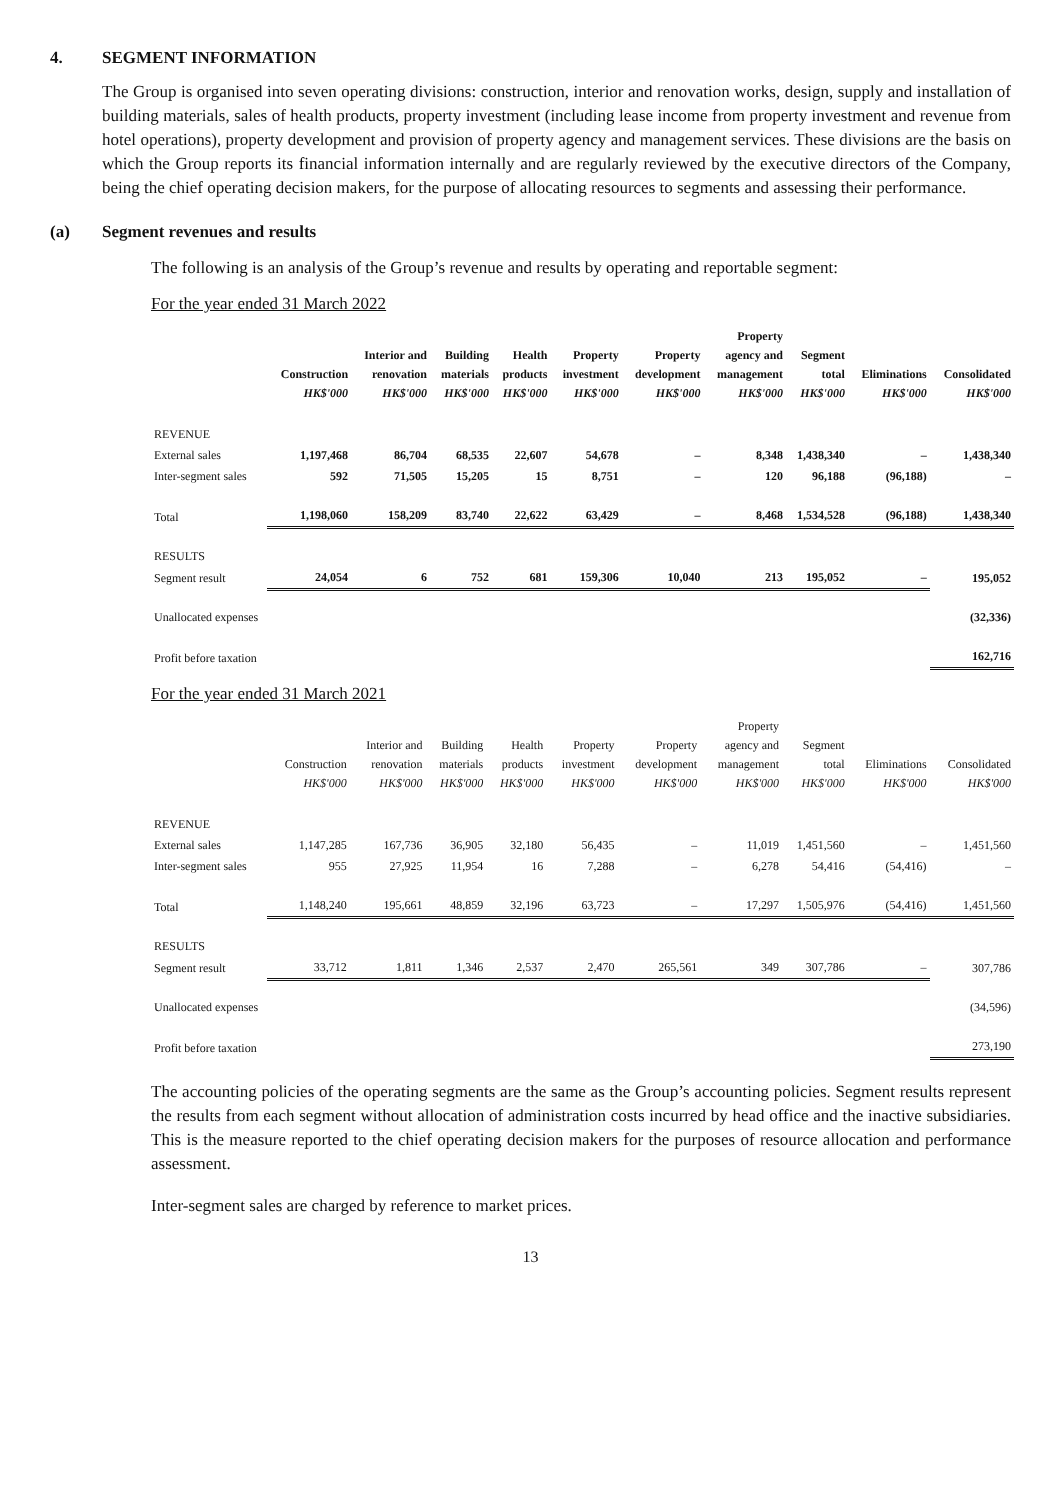4. SEGMENT INFORMATION
The Group is organised into seven operating divisions: construction, interior and renovation works, design, supply and installation of building materials, sales of health products, property investment (including lease income from property investment and revenue from hotel operations), property development and provision of property agency and management services. These divisions are the basis on which the Group reports its financial information internally and are regularly reviewed by the executive directors of the Company, being the chief operating decision makers, for the purpose of allocating resources to segments and assessing their performance.
(a) Segment revenues and results
The following is an analysis of the Group’s revenue and results by operating and reportable segment:
For the year ended 31 March 2022
| | Construction HK$'000 | Interior and renovation HK$'000 | Building materials HK$'000 | Health products HK$'000 | Property investment HK$'000 | Property development HK$'000 | Property agency and management HK$'000 | Segment total HK$'000 | Eliminations HK$'000 | Consolidated HK$'000 |
| --- | --- | --- | --- | --- | --- | --- | --- | --- | --- | --- |
| REVENUE | | | | | | | | | | |
| External sales | 1,197,468 | 86,704 | 68,535 | 22,607 | 54,678 | – | 8,348 | 1,438,340 | – | 1,438,340 |
| Inter-segment sales | 592 | 71,505 | 15,205 | 15 | 8,751 | – | 120 | 96,188 | (96,188) | – |
| Total | 1,198,060 | 158,209 | 83,740 | 22,622 | 63,429 | – | 8,468 | 1,534,528 | (96,188) | 1,438,340 |
| RESULTS | | | | | | | | | | |
| Segment result | 24,054 | 6 | 752 | 681 | 159,306 | 10,040 | 213 | 195,052 | – | 195,052 |
| Unallocated expenses | | | | | | | | | | (32,336) |
| Profit before taxation | | | | | | | | | | 162,716 |
For the year ended 31 March 2021
| | Construction HK$'000 | Interior and renovation HK$'000 | Building materials HK$'000 | Health products HK$'000 | Property investment HK$'000 | Property development HK$'000 | Property agency and management HK$'000 | Segment total HK$'000 | Eliminations HK$'000 | Consolidated HK$'000 |
| --- | --- | --- | --- | --- | --- | --- | --- | --- | --- | --- |
| REVENUE | | | | | | | | | | |
| External sales | 1,147,285 | 167,736 | 36,905 | 32,180 | 56,435 | – | 11,019 | 1,451,560 | – | 1,451,560 |
| Inter-segment sales | 955 | 27,925 | 11,954 | 16 | 7,288 | – | 6,278 | 54,416 | (54,416) | – |
| Total | 1,148,240 | 195,661 | 48,859 | 32,196 | 63,723 | – | 17,297 | 1,505,976 | (54,416) | 1,451,560 |
| RESULTS | | | | | | | | | | |
| Segment result | 33,712 | 1,811 | 1,346 | 2,537 | 2,470 | 265,561 | 349 | 307,786 | – | 307,786 |
| Unallocated expenses | | | | | | | | | | (34,596) |
| Profit before taxation | | | | | | | | | | 273,190 |
The accounting policies of the operating segments are the same as the Group’s accounting policies. Segment results represent the results from each segment without allocation of administration costs incurred by head office and the inactive subsidiaries. This is the measure reported to the chief operating decision makers for the purposes of resource allocation and performance assessment.
Inter-segment sales are charged by reference to market prices.
13